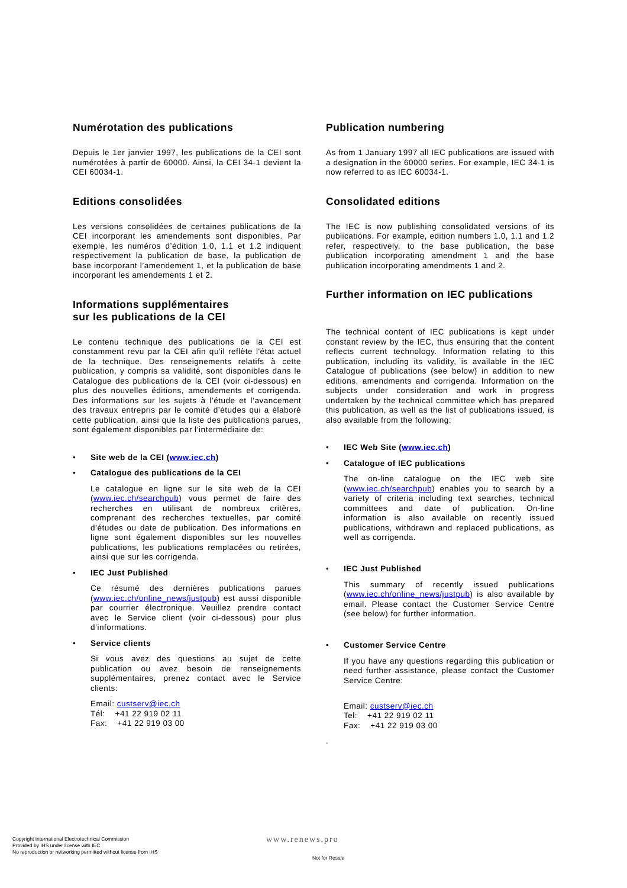Numérotation des publications
Depuis le 1er janvier 1997, les publications de la CEI sont numérotées à partir de 60000. Ainsi, la CEI 34-1 devient la CEI 60034-1.
Editions consolidées
Les versions consolidées de certaines publications de la CEI incorporant les amendements sont disponibles. Par exemple, les numéros d’édition 1.0, 1.1 et 1.2 indiquent respectivement la publication de base, la publication de base incorporant l’amendement 1, et la publication de base incorporant les amendements 1 et 2.
Informations supplémentaires
sur les publications de la CEI
Le contenu technique des publications de la CEI est constamment revu par la CEI afin qu'il reflète l'état actuel de la technique. Des renseignements relatifs à cette publication, y compris sa validité, sont disponibles dans le Catalogue des publications de la CEI (voir ci-dessous) en plus des nouvelles éditions, amendements et corrigenda. Des informations sur les sujets à l’étude et l’avancement des travaux entrepris par le comité d’études qui a élaboré cette publication, ainsi que la liste des publications parues, sont également disponibles par l’intermédiaire de:
Site web de la CEI (www.iec.ch)
Catalogue des publications de la CEI
Le catalogue en ligne sur le site web de la CEI (www.iec.ch/searchpub) vous permet de faire des recherches en utilisant de nombreux critères, comprenant des recherches textuelles, par comité d’études ou date de publication. Des informations en ligne sont également disponibles sur les nouvelles publications, les publications remplacées ou retirées, ainsi que sur les corrigenda.
IEC Just Published
Ce résumé des dernières publications parues (www.iec.ch/online_news/justpub) est aussi disponible par courrier électronique. Veuillez prendre contact avec le Service client (voir ci-dessous) pour plus d’informations.
Service clients
Si vous avez des questions au sujet de cette publication ou avez besoin de renseignements supplémentaires, prenez contact avec le Service clients:
Email: custserv@iec.ch
Tél: +41 22 919 02 11
Fax: +41 22 919 03 00
Publication numbering
As from 1 January 1997 all IEC publications are issued with a designation in the 60000 series. For example, IEC 34-1 is now referred to as IEC 60034-1.
Consolidated editions
The IEC is now publishing consolidated versions of its publications. For example, edition numbers 1.0, 1.1 and 1.2 refer, respectively, to the base publication, the base publication incorporating amendment 1 and the base publication incorporating amendments 1 and 2.
Further information on IEC publications
The technical content of IEC publications is kept under constant review by the IEC, thus ensuring that the content reflects current technology. Information relating to this publication, including its validity, is available in the IEC Catalogue of publications (see below) in addition to new editions, amendments and corrigenda. Information on the subjects under consideration and work in progress undertaken by the technical committee which has prepared this publication, as well as the list of publications issued, is also available from the following:
IEC Web Site (www.iec.ch)
Catalogue of IEC publications
The on-line catalogue on the IEC web site (www.iec.ch/searchpub) enables you to search by a variety of criteria including text searches, technical committees and date of publication. On-line information is also available on recently issued publications, withdrawn and replaced publications, as well as corrigenda.
IEC Just Published
This summary of recently issued publications (www.iec.ch/online_news/justpub) is also available by email. Please contact the Customer Service Centre (see below) for further information.
Customer Service Centre
If you have any questions regarding this publication or need further assistance, please contact the Customer Service Centre:
Email: custserv@iec.ch
Tel: +41 22 919 02 11
Fax: +41 22 919 03 00
.
Copyright International Electrotechnical Commission
Provided by IHS under license with IEC
No reproduction or networking permitted without license from IHS
www.renews.pro
Not for Resale